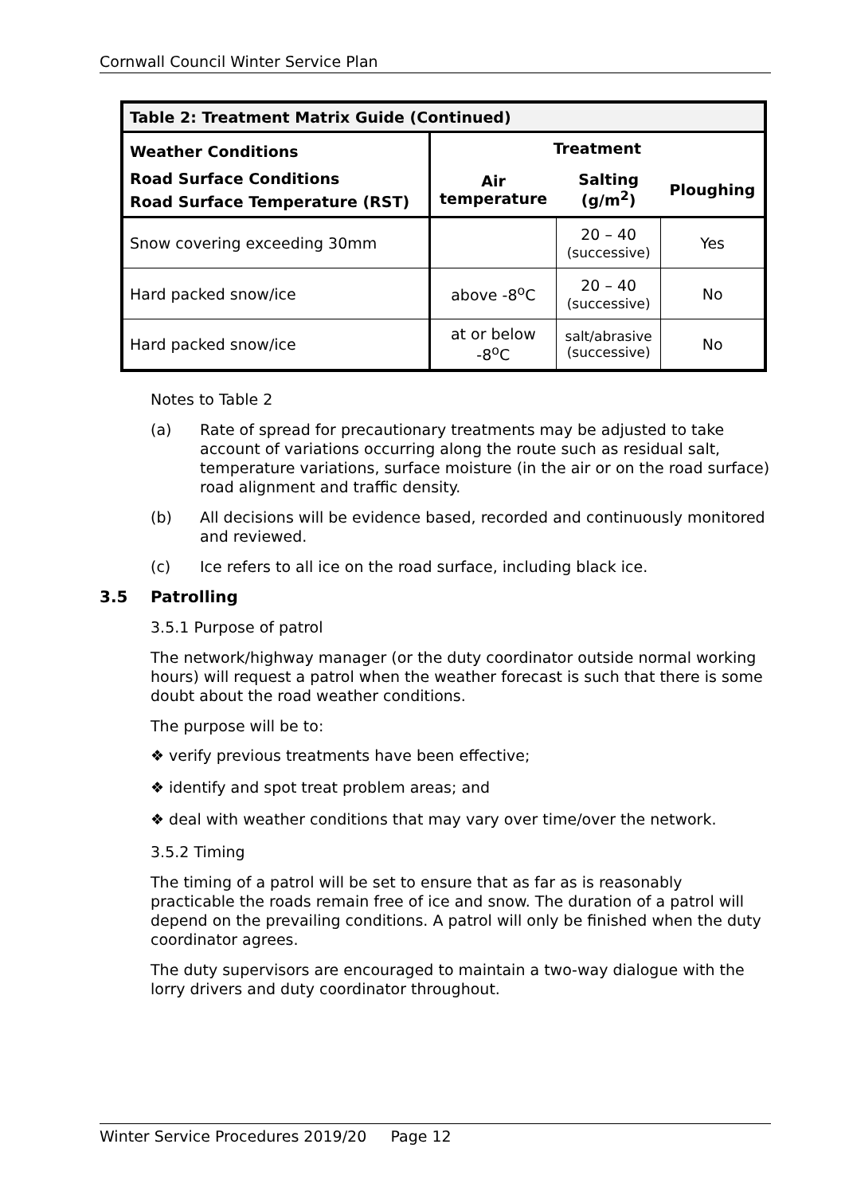Cornwall Council Winter Service Plan
| Table 2: Treatment Matrix Guide (Continued) | | | |
| --- | --- | --- | --- |
| Weather Conditions Road Surface Conditions Road Surface Temperature (RST) | Treatment | | |
| | Air temperature | Salting (g/m<sup>2</sup>) | Ploughing |
| Snow covering exceeding 30mm | | 20 – 40 (successive) | Yes |
| Hard packed snow/ice | above -8<sup>o</sup>C | 20 – 40 (successive) | No |
| Hard packed snow/ice | at or below -8<sup>o</sup>C | salt/abrasive (successive) | No |
Notes to Table 2
(a) Rate of spread for precautionary treatments may be adjusted to take account of variations occurring along the route such as residual salt, temperature variations, surface moisture (in the air or on the road surface) road alignment and traffic density.
(b) All decisions will be evidence based, recorded and continuously monitored and reviewed.
(c) Ice refers to all ice on the road surface, including black ice.
3.5 Patrolling
3.5.1 Purpose of patrol
The network/highway manager (or the duty coordinator outside normal working hours) will request a patrol when the weather forecast is such that there is some doubt about the road weather conditions.
The purpose will be to:
❖ verify previous treatments have been effective;
❖ identify and spot treat problem areas; and
❖ deal with weather conditions that may vary over time/over the network.
3.5.2 Timing
The timing of a patrol will be set to ensure that as far as is reasonably practicable the roads remain free of ice and snow. The duration of a patrol will depend on the prevailing conditions. A patrol will only be finished when the duty coordinator agrees.
The duty supervisors are encouraged to maintain a two-way dialogue with the lorry drivers and duty coordinator throughout.
Winter Service Procedures 2019/20 Page 12